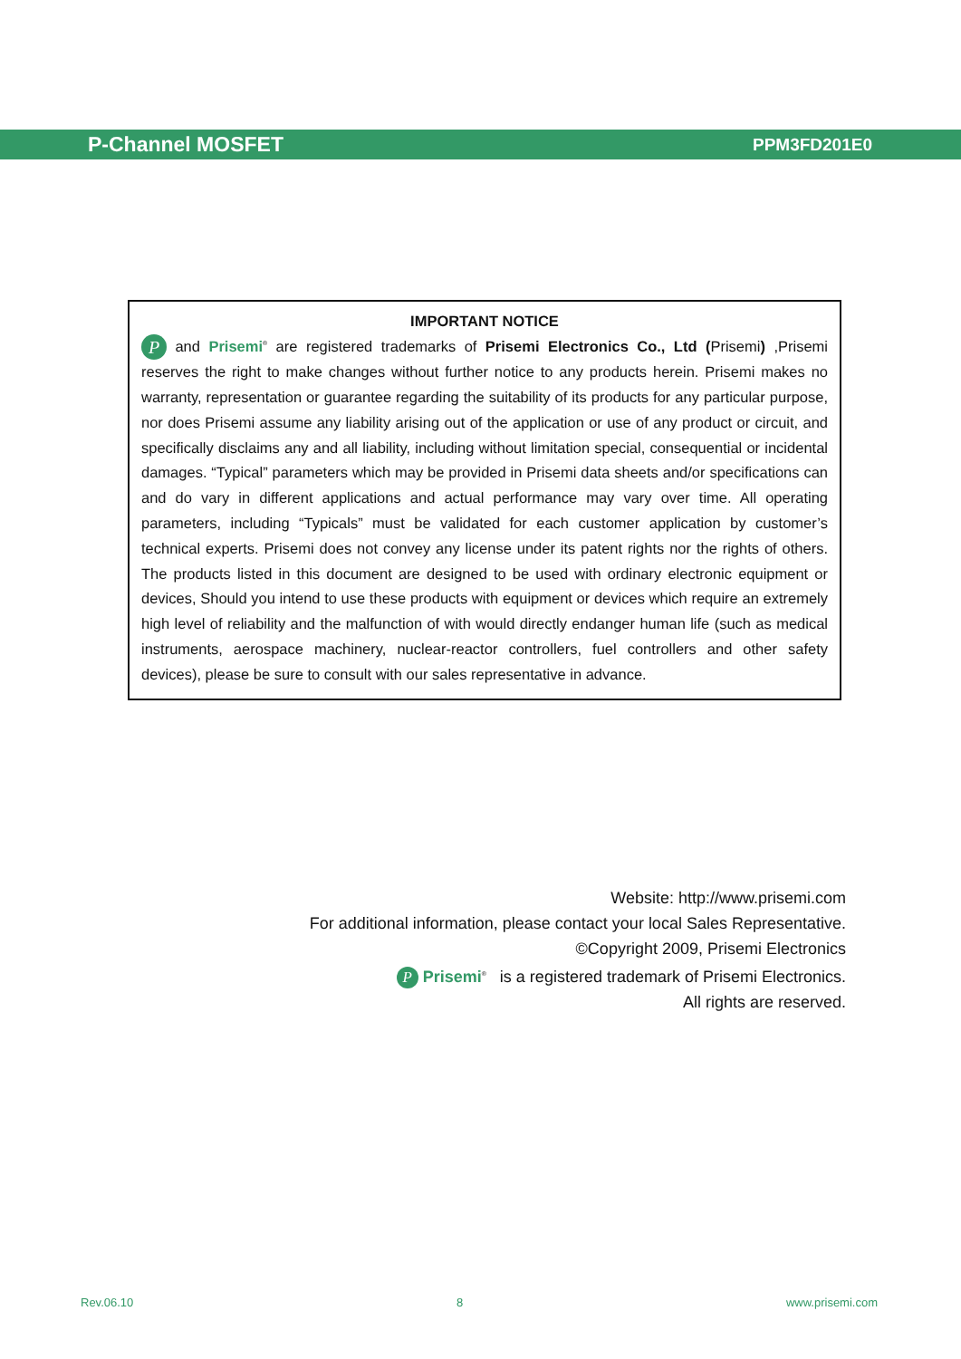P-Channel MOSFET PPM3FD201E0
IMPORTANT NOTICE
P and Prisemi<sup>®</sup> are registered trademarks of Prisemi Electronics Co., Ltd (Prisemi) ,Prisemi reserves the right to make changes without further notice to any products herein. Prisemi makes no warranty, representation or guarantee regarding the suitability of its products for any particular purpose, nor does Prisemi assume any liability arising out of the application or use of any product or circuit, and specifically disclaims any and all liability, including without limitation special, consequential or incidental damages. “Typical” parameters which may be provided in Prisemi data sheets and/or specifications can and do vary in different applications and actual performance may vary over time. All operating parameters, including “Typicals” must be validated for each customer application by customer’s technical experts. Prisemi does not convey any license under its patent rights nor the rights of others. The products listed in this document are designed to be used with ordinary electronic equipment or devices, Should you intend to use these products with equipment or devices which require an extremely high level of reliability and the malfunction of with would directly endanger human life (such as medical instruments, aerospace machinery, nuclear-reactor controllers, fuel controllers and other safety devices), please be sure to consult with our sales representative in advance.
Website: http://www.prisemi.com
For additional information, please contact your local Sales Representative.
©Copyright 2009, Prisemi Electronics
P Prisemi<sup>®</sup> is a registered trademark of Prisemi Electronics.
All rights are reserved.
Rev.06.10 8 www.prisemi.com